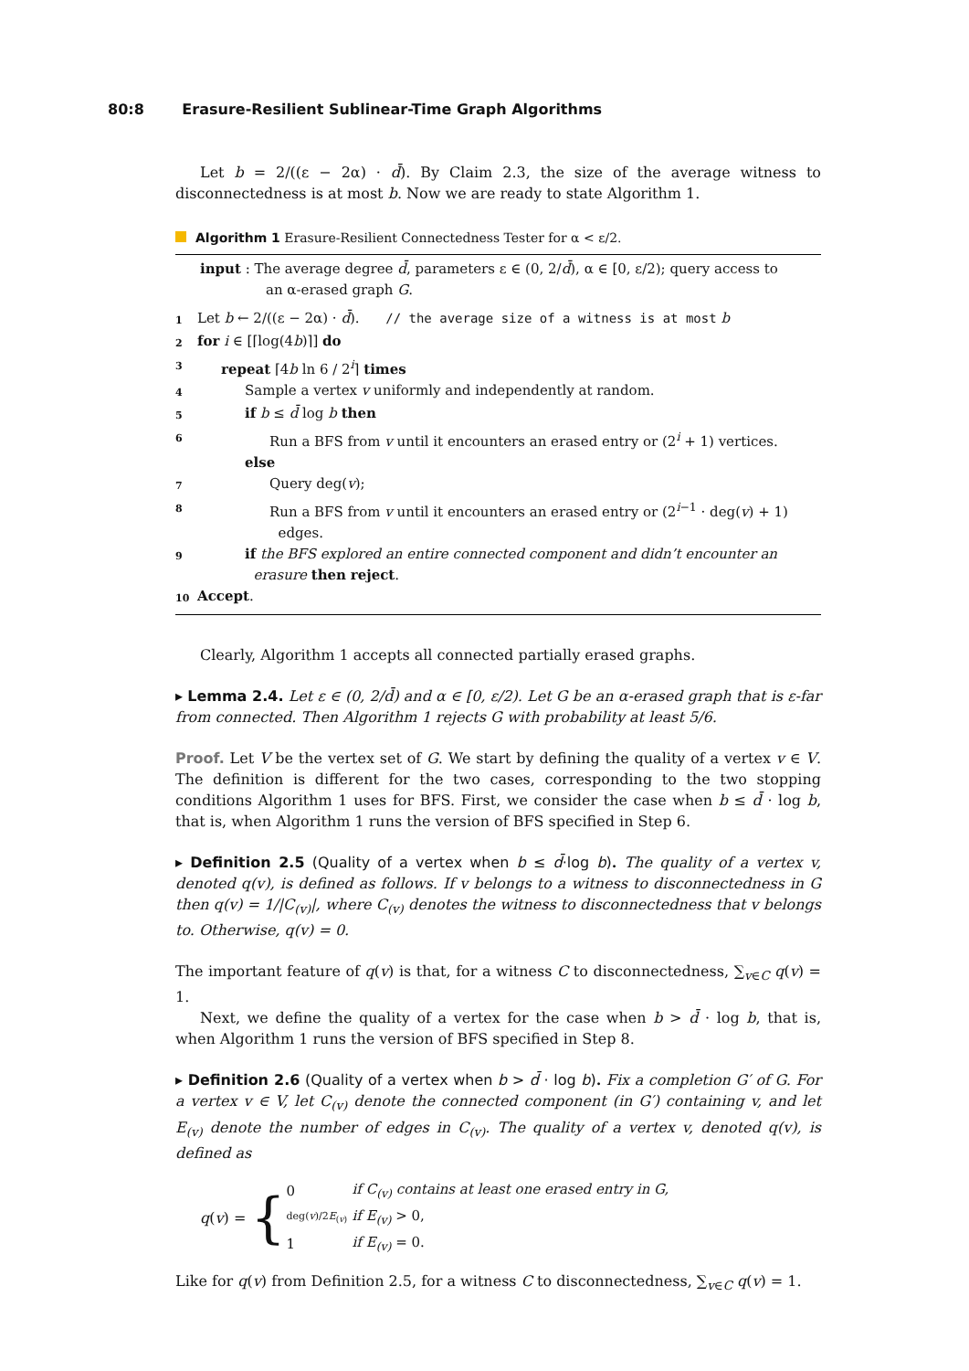80:8 Erasure-Resilient Sublinear-Time Graph Algorithms
Let b = 2/((ε − 2α) · d̄). By Claim 2.3, the size of the average witness to disconnectedness is at most b. Now we are ready to state Algorithm 1.
Algorithm 1 Erasure-Resilient Connectedness Tester for α < ε/2.
input : The average degree d̄, parameters ε ∈ (0, 2/d̄), α ∈ [0, ε/2); query access to
an α-erased graph G.
1 Let b ← 2/((ε − 2α) · d̄). // the average size of a witness is at most b
2 for i ∈ [⌈log(4b)⌉] do
3 repeat ⌈4b ln 6 / 2<sup>i</sup>⌉ times
4 Sample a vertex v uniformly and independently at random.
5 if b ≤ d̄ log b then
6 Run a BFS from v until it encounters an erased entry or (2<sup>i</sup> + 1) vertices.
else
7 Query deg(v);
8 Run a BFS from v until it encounters an erased entry or (2<sup>i−1</sup> · deg(v) + 1)
edges.
9 if the BFS explored an entire connected component and didn’t encounter an
erasure then reject.
10 Accept.
Clearly, Algorithm 1 accepts all connected partially erased graphs.
▸ Lemma 2.4. Let ε ∈ (0, 2/d̄) and α ∈ [0, ε/2). Let G be an α-erased graph that is ε-far from connected. Then Algorithm 1 rejects G with probability at least 5/6.
Proof. Let V be the vertex set of G. We start by defining the quality of a vertex v ∈ V. The definition is different for the two cases, corresponding to the two stopping conditions Algorithm 1 uses for BFS. First, we consider the case when b ≤ d̄ · log b, that is, when Algorithm 1 runs the version of BFS specified in Step 6.
▸ Definition 2.5 (Quality of a vertex when b ≤ d̄·log b). The quality of a vertex v, denoted q(v), is defined as follows. If v belongs to a witness to disconnectedness in G then q(v) = 1/|C<sub>(v)</sub>|, where C<sub>(v)</sub> denotes the witness to disconnectedness that v belongs to. Otherwise, q(v) = 0.
The important feature of q(v) is that, for a witness C to disconnectedness, ∑<sub>v∈C</sub> q(v) = 1.
Next, we define the quality of a vertex for the case when b > d̄ · log b, that is, when Algorithm 1 runs the version of BFS specified in Step 8.
▸ Definition 2.6 (Quality of a vertex when b > d̄ · log b). Fix a completion G′ of G. For a vertex v ∈ V, let C<sub>(v)</sub> denote the connected component (in G′) containing v, and let E<sub>(v)</sub> denote the number of edges in C<sub>(v)</sub>. The quality of a vertex v, denoted q(v), is defined as
q(v) = {
| 0 | if C<sub>(v)</sub> contains at least one erased entry in G, |
| deg( v )/2 E<sub>(v)</sub> | if E<sub>(v)</sub> > 0, |
| 1 | if E<sub>(v)</sub> = 0. |
Like for q(v) from Definition 2.5, for a witness C to disconnectedness, ∑<sub>v∈C</sub> q(v) = 1.